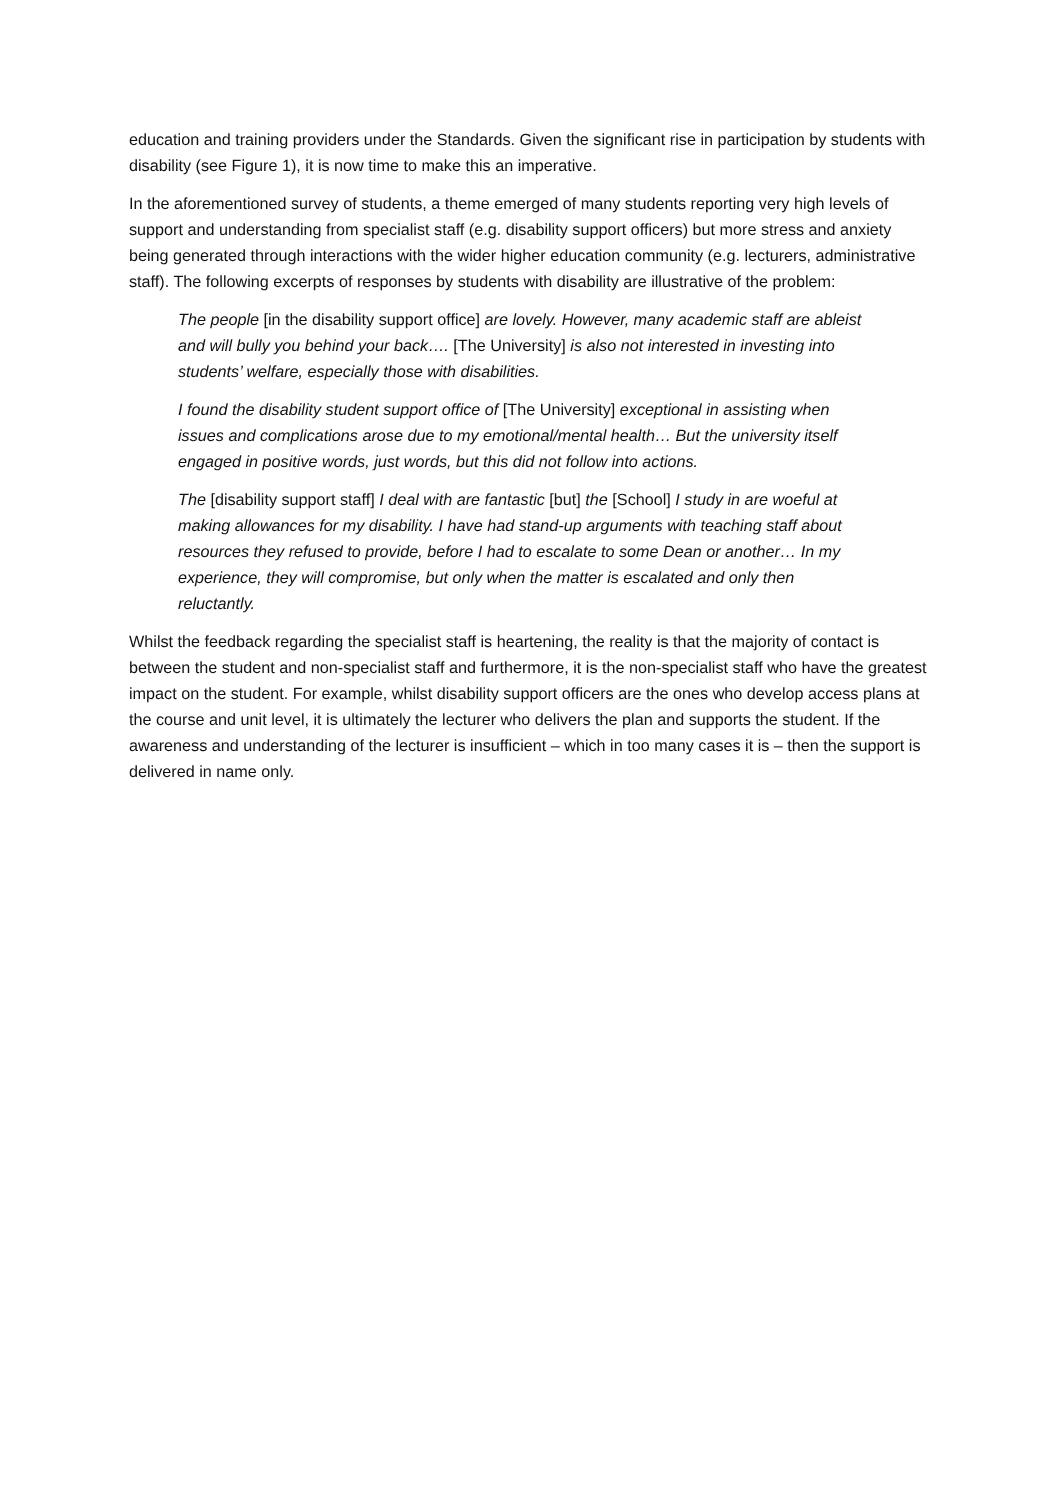education and training providers under the Standards. Given the significant rise in participation by students with disability (see Figure 1), it is now time to make this an imperative.
In the aforementioned survey of students, a theme emerged of many students reporting very high levels of support and understanding from specialist staff (e.g. disability support officers) but more stress and anxiety being generated through interactions with the wider higher education community (e.g. lecturers, administrative staff). The following excerpts of responses by students with disability are illustrative of the problem:
The people [in the disability support office] are lovely. However, many academic staff are ableist and will bully you behind your back…. [The University] is also not interested in investing into students’ welfare, especially those with disabilities.
I found the disability student support office of [The University] exceptional in assisting when issues and complications arose due to my emotional/mental health… But the university itself engaged in positive words, just words, but this did not follow into actions.
The [disability support staff] I deal with are fantastic [but] the [School] I study in are woeful at making allowances for my disability. I have had stand-up arguments with teaching staff about resources they refused to provide, before I had to escalate to some Dean or another… In my experience, they will compromise, but only when the matter is escalated and only then reluctantly.
Whilst the feedback regarding the specialist staff is heartening, the reality is that the majority of contact is between the student and non-specialist staff and furthermore, it is the non-specialist staff who have the greatest impact on the student. For example, whilst disability support officers are the ones who develop access plans at the course and unit level, it is ultimately the lecturer who delivers the plan and supports the student. If the awareness and understanding of the lecturer is insufficient – which in too many cases it is – then the support is delivered in name only.